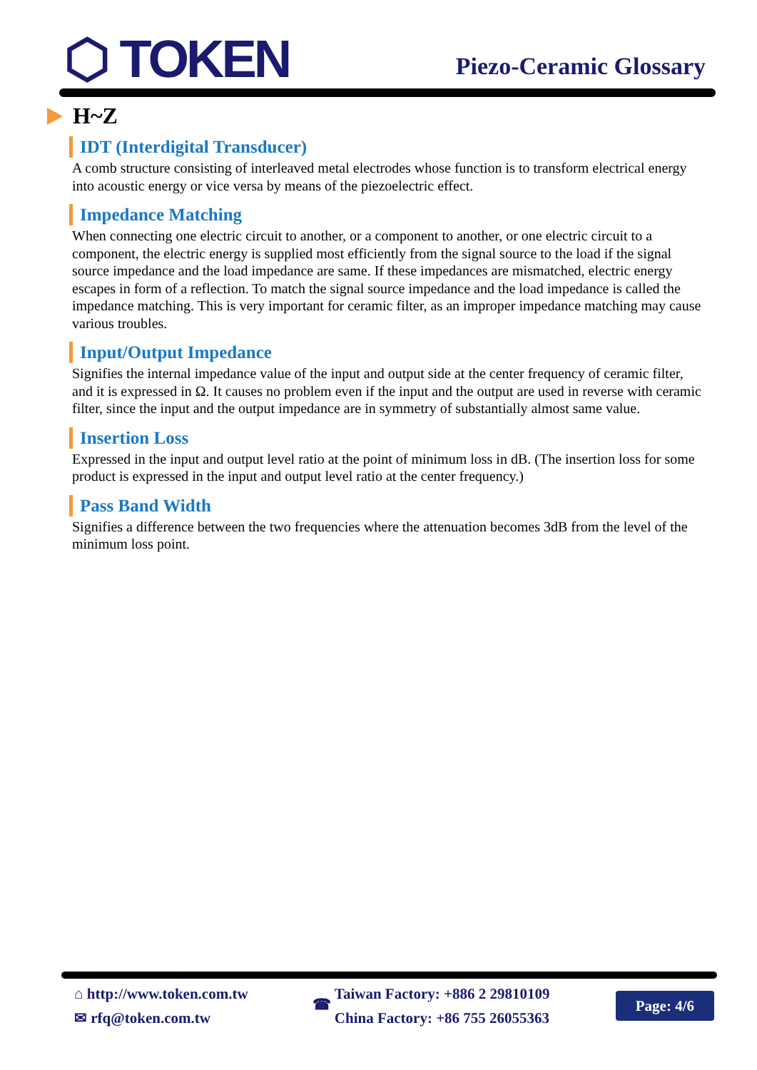⬡ TOKEN
Piezo-Ceramic Glossary
H~Z
IDT (Interdigital Transducer)
A comb structure consisting of interleaved metal electrodes whose function is to transform electrical energy into acoustic energy or vice versa by means of the piezoelectric effect.
Impedance Matching
When connecting one electric circuit to another, or a component to another, or one electric circuit to a component, the electric energy is supplied most efficiently from the signal source to the load if the signal source impedance and the load impedance are same. If these impedances are mismatched, electric energy escapes in form of a reflection. To match the signal source impedance and the load impedance is called the impedance matching. This is very important for ceramic filter, as an improper impedance matching may cause various troubles.
Input/Output Impedance
Signifies the internal impedance value of the input and output side at the center frequency of ceramic filter, and it is expressed in Ω. It causes no problem even if the input and the output are used in reverse with ceramic filter, since the input and the output impedance are in symmetry of substantially almost same value.
Insertion Loss
Expressed in the input and output level ratio at the point of minimum loss in dB. (The insertion loss for some product is expressed in the input and output level ratio at the center frequency.)
Pass Band Width
Signifies a difference between the two frequencies where the attenuation becomes 3dB from the level of the minimum loss point.
⌂ http://www.token.com.tw
✉ rfq@token.com.tw
☎ Taiwan Factory: +886 2 29810109
China Factory: +86 755 26055363
Page: 4/6